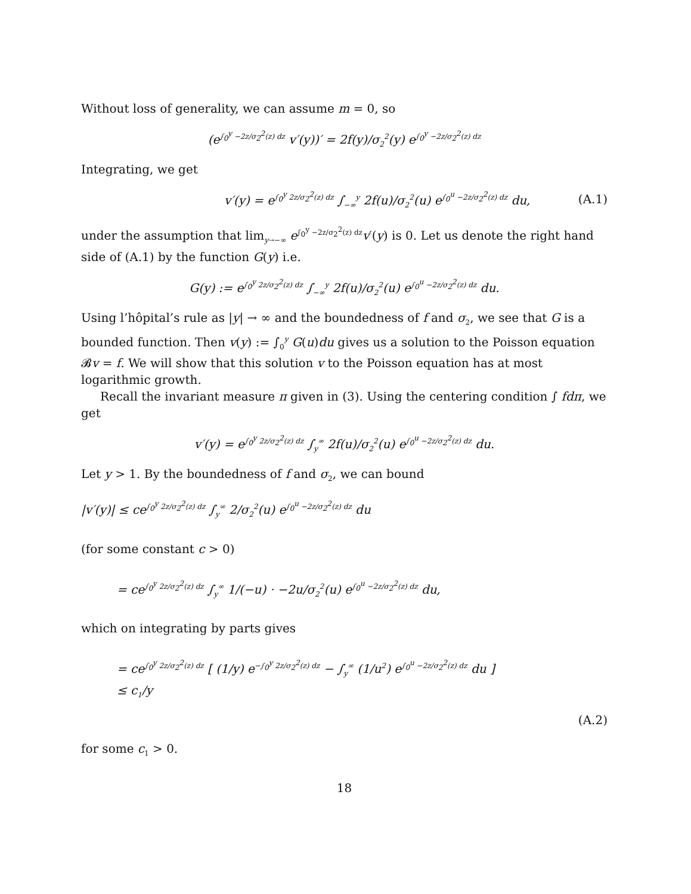Without loss of generality, we can assume m = 0, so
(e<sup>∫<sub>0</sub><sup>y</sup> −2z/σ<sub>2</sub><sup>2</sup>(z) dz</sup> v′(y))′ = 2f(y)/σ<sub>2</sub><sup>2</sup>(y) e<sup>∫<sub>0</sub><sup>y</sup> −2z/σ<sub>2</sub><sup>2</sup>(z) dz</sup>
Integrating, we get
v′(y) = e<sup>∫<sub>0</sub><sup>y</sup> 2z/σ<sub>2</sub><sup>2</sup>(z) dz</sup> ∫<sub>−∞</sub><sup>y</sup> 2f(u)/σ<sub>2</sub><sup>2</sup>(u) e<sup>∫<sub>0</sub><sup>u</sup> −2z/σ<sub>2</sub><sup>2</sup>(z) dz</sup> du, (A.1)
under the assumption that lim<sub>y→−∞</sub> e<sup>∫<sub>0</sub><sup>y</sup> −2z/σ<sub>2</sub><sup>2</sup>(z) dz</sup>v′(y) is 0. Let us denote the right hand side of (A.1) by the function G(y) i.e.
G(y) := e<sup>∫<sub>0</sub><sup>y</sup> 2z/σ<sub>2</sub><sup>2</sup>(z) dz</sup> ∫<sub>−∞</sub><sup>y</sup> 2f(u)/σ<sub>2</sub><sup>2</sup>(u) e<sup>∫<sub>0</sub><sup>u</sup> −2z/σ<sub>2</sub><sup>2</sup>(z) dz</sup> du.
Using l’hôpital’s rule as |y| → ∞ and the boundedness of f and σ<sub>2</sub>, we see that G is a bounded function. Then v(y) := ∫<sub>0</sub><sup>y</sup> G(u)du gives us a solution to the Poisson equation 𝓑v = f. We will show that this solution v to the Poisson equation has at most logarithmic growth.
Recall the invariant measure π given in (3). Using the centering condition ∫ fdπ, we get
v′(y) = e<sup>∫<sub>0</sub><sup>y</sup> 2z/σ<sub>2</sub><sup>2</sup>(z) dz</sup> ∫<sub>y</sub><sup>∞</sup> 2f(u)/σ<sub>2</sub><sup>2</sup>(u) e<sup>∫<sub>0</sub><sup>u</sup> −2z/σ<sub>2</sub><sup>2</sup>(z) dz</sup> du.
Let y > 1. By the boundedness of f and σ<sub>2</sub>, we can bound
|v′(y)| ≤ ce<sup>∫<sub>0</sub><sup>y</sup> 2z/σ<sub>2</sub><sup>2</sup>(z) dz</sup> ∫<sub>y</sub><sup>∞</sup> 2/σ<sub>2</sub><sup>2</sup>(u) e<sup>∫<sub>0</sub><sup>u</sup> −2z/σ<sub>2</sub><sup>2</sup>(z) dz</sup> du
(for some constant c > 0)
= ce<sup>∫<sub>0</sub><sup>y</sup> 2z/σ<sub>2</sub><sup>2</sup>(z) dz</sup> ∫<sub>y</sub><sup>∞</sup> 1/(−u) · −2u/σ<sub>2</sub><sup>2</sup>(u) e<sup>∫<sub>0</sub><sup>u</sup> −2z/σ<sub>2</sub><sup>2</sup>(z) dz</sup> du,
which on integrating by parts gives
= ce<sup>∫<sub>0</sub><sup>y</sup> 2z/σ<sub>2</sub><sup>2</sup>(z) dz</sup> [ (1/y) e<sup>−∫<sub>0</sub><sup>y</sup> 2z/σ<sub>2</sub><sup>2</sup>(z) dz</sup> − ∫<sub>y</sub><sup>∞</sup> (1/u<sup>2</sup>) e<sup>∫<sub>0</sub><sup>u</sup> −2z/σ<sub>2</sub><sup>2</sup>(z) dz</sup> du ]
≤ c<sub>1</sub>/y
(A.2)
for some c<sub>1</sub> > 0.
18